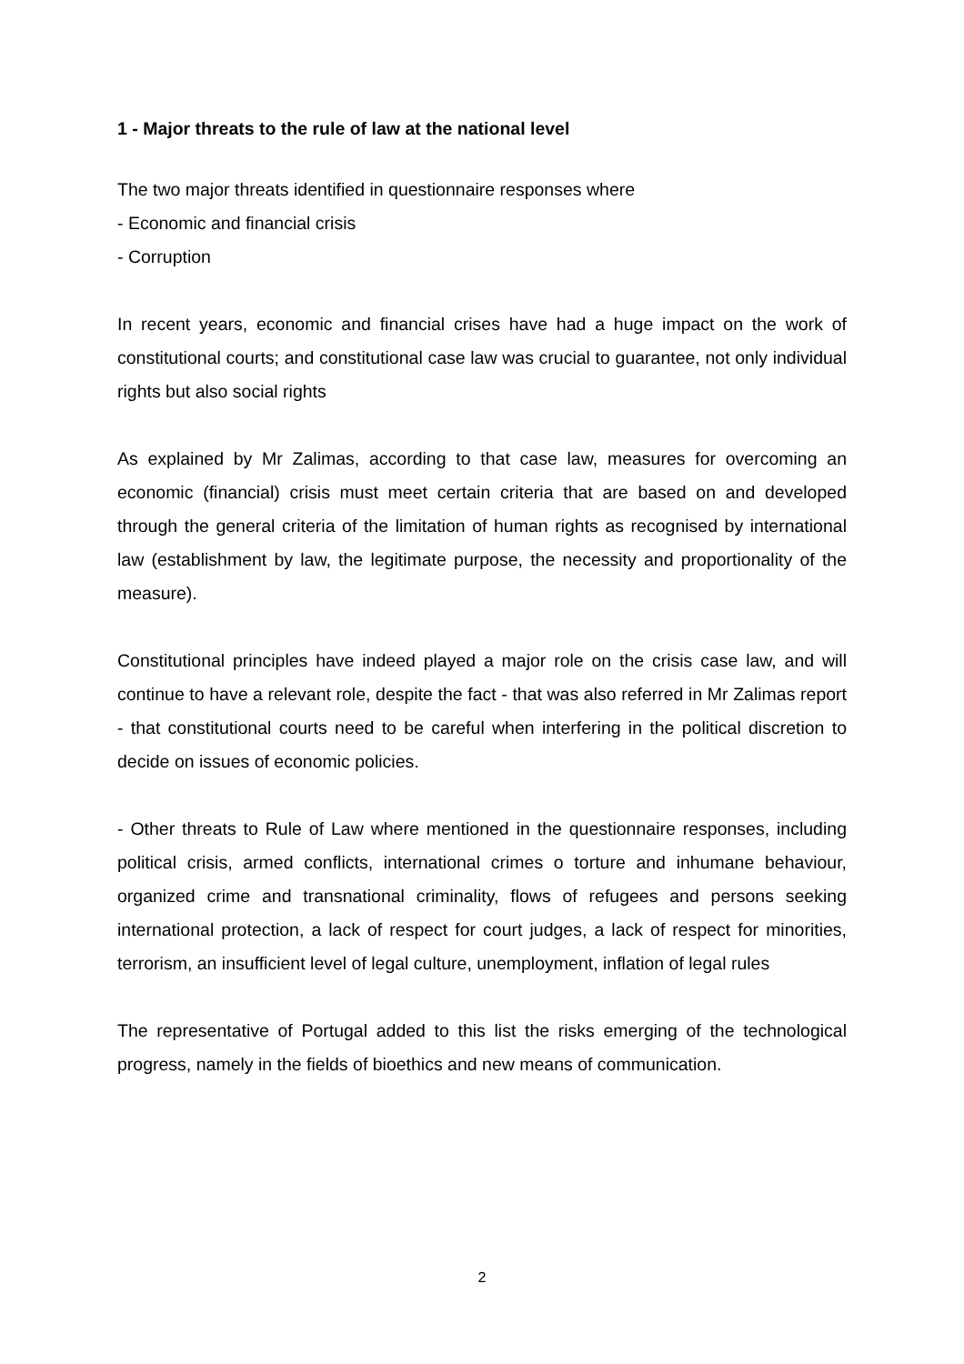1 - Major threats to the rule of law at the national level
The two major threats identified in questionnaire responses where
- Economic and financial crisis
- Corruption
In recent years, economic and financial crises have had a huge impact on the work of constitutional courts; and constitutional case law was crucial to guarantee, not only individual rights but also social rights
As explained by Mr Zalimas, according to that case law, measures for overcoming an economic (financial) crisis must meet certain criteria that are based on and developed through the general criteria of the limitation of human rights as recognised by international law (establishment by law, the legitimate purpose, the necessity and proportionality of the measure).
Constitutional principles have indeed played a major role on the crisis case law, and will continue to have a relevant role, despite the fact - that was also referred in Mr Zalimas report - that constitutional courts need to be careful when interfering in the political discretion to decide on issues of economic policies.
- Other threats to Rule of Law where mentioned in the questionnaire responses, including political crisis, armed conflicts, international crimes o torture and inhumane behaviour, organized crime and transnational criminality, flows of refugees and persons seeking international protection, a lack of respect for court judges, a lack of respect for minorities, terrorism, an insufficient level of legal culture, unemployment, inflation of legal rules
The representative of Portugal added to this list the risks emerging of the technological progress, namely in the fields of bioethics and new means of communication.
2